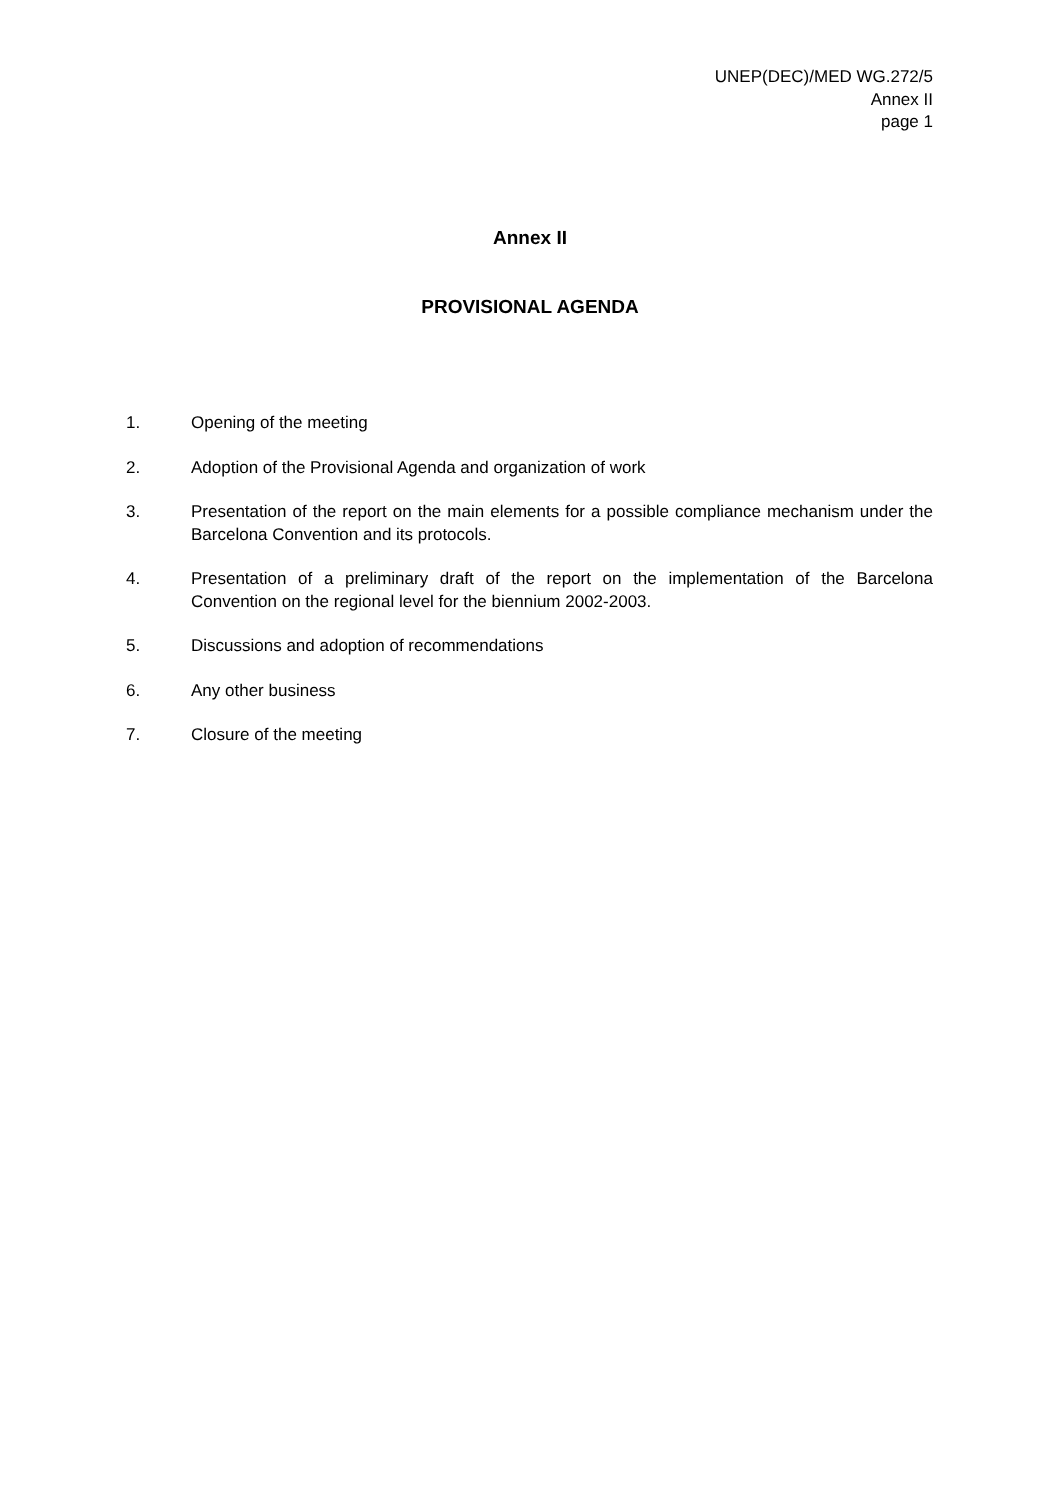UNEP(DEC)/MED WG.272/5
Annex II
page 1
Annex II
PROVISIONAL AGENDA
1. Opening of the meeting
2. Adoption of the Provisional Agenda and organization of work
3. Presentation of the report on the main elements for a possible compliance mechanism under the Barcelona Convention and its protocols.
4. Presentation of a preliminary draft of the report on the implementation of the Barcelona Convention on the regional level for the biennium 2002-2003.
5. Discussions and adoption of recommendations
6. Any other business
7. Closure of the meeting